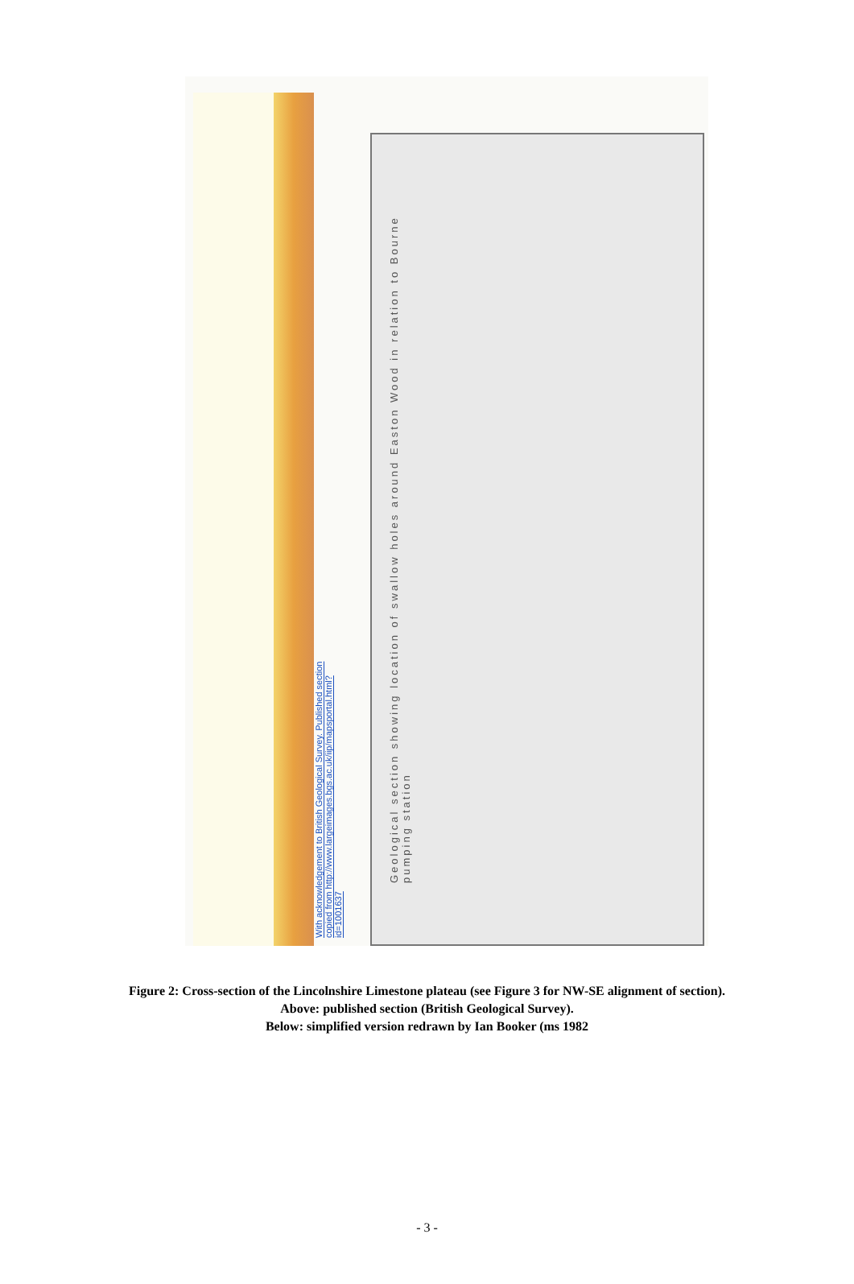With acknowledgement to British Geological Survey. Published section copied from http://www.largeimages.bgs.ac.uk/iip/mapsportal.html?id=1001637
Geological section showing location of swallow holes around Easton Wood in relation to Bourne pumping station
Figure 2: Cross-section of the Lincolnshire Limestone plateau (see Figure 3 for NW-SE alignment of section).
Above: published section (British Geological Survey).
Below: simplified version redrawn by Ian Booker (ms 1982
- 3 -